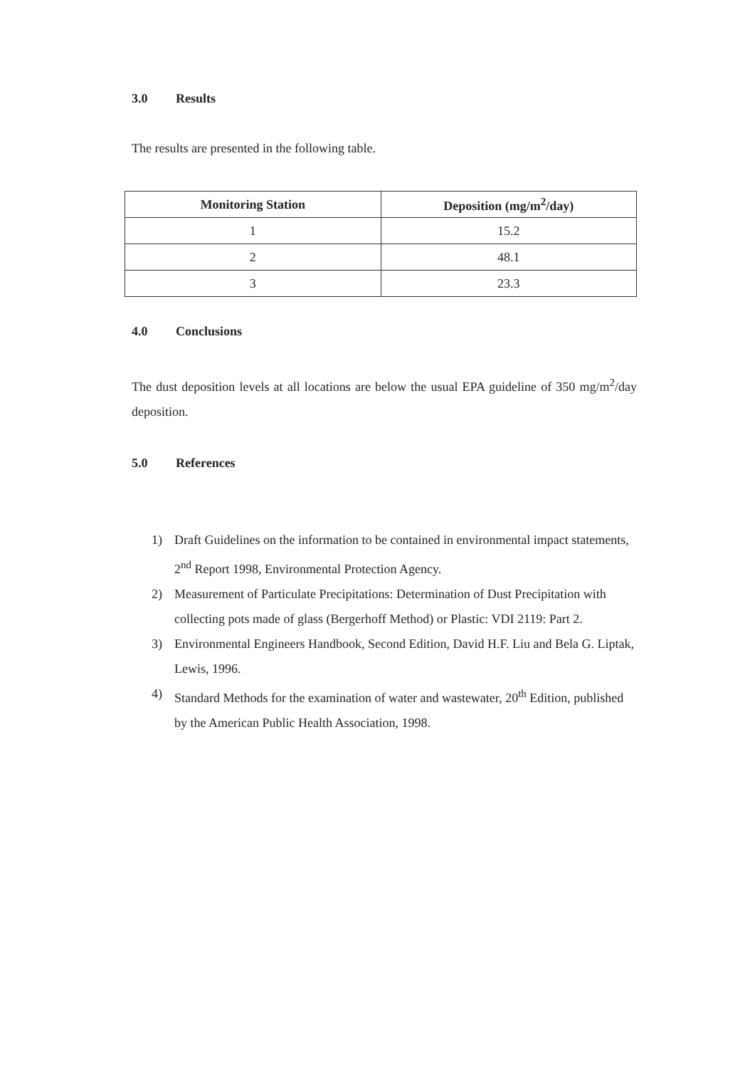3.0 Results
The results are presented in the following table.
| Monitoring Station | Deposition (mg/m<sup>2</sup>/day) |
| --- | --- |
| 1 | 15.2 |
| 2 | 48.1 |
| 3 | 23.3 |
4.0 Conclusions
The dust deposition levels at all locations are below the usual EPA guideline of 350 mg/m<sup>2</sup>/day deposition.
5.0 References
1) Draft Guidelines on the information to be contained in environmental impact statements, 2<sup>nd</sup> Report 1998, Environmental Protection Agency.
2) Measurement of Particulate Precipitations: Determination of Dust Precipitation with collecting pots made of glass (Bergerhoff Method) or Plastic: VDI 2119: Part 2.
3) Environmental Engineers Handbook, Second Edition, David H.F. Liu and Bela G. Liptak, Lewis, 1996.
4) Standard Methods for the examination of water and wastewater, 20<sup>th</sup> Edition, published by the American Public Health Association, 1998.